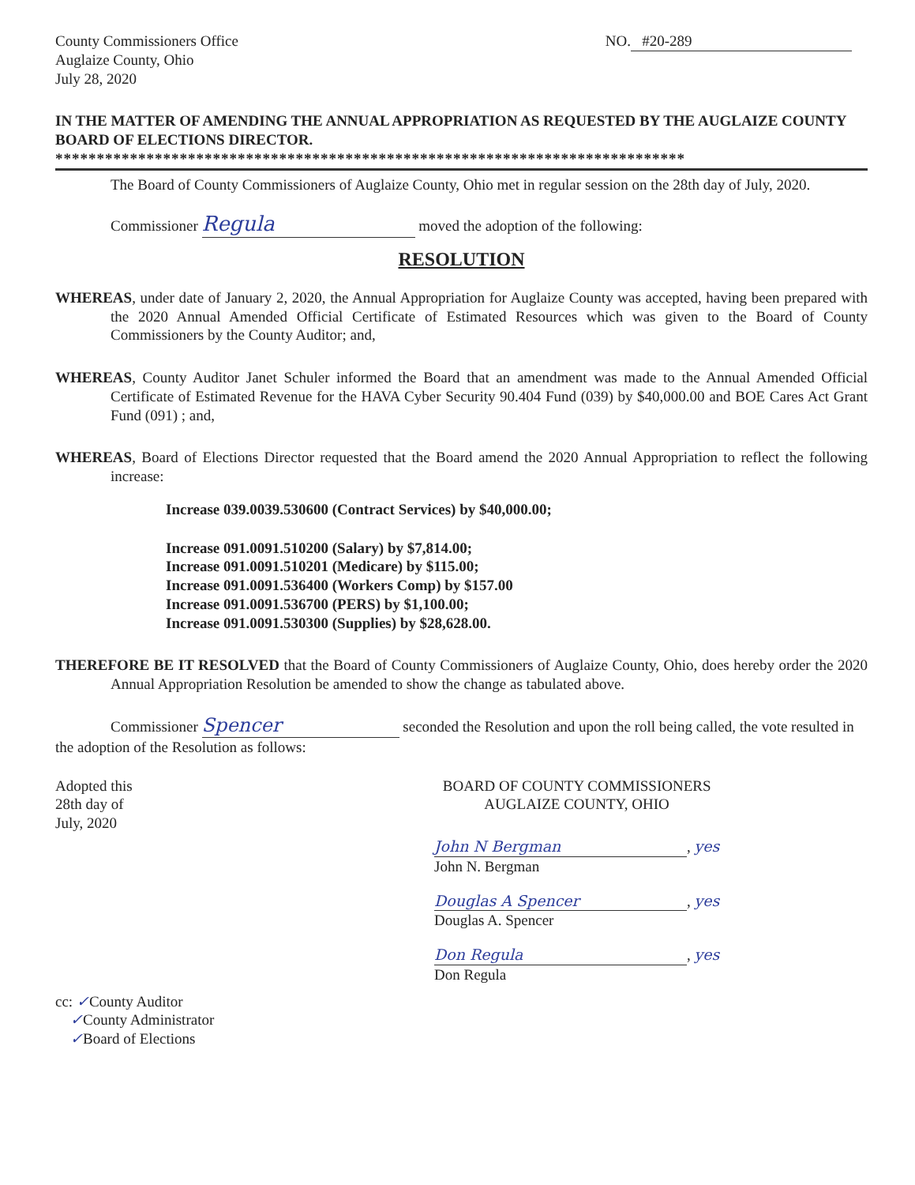County Commissioners Office
Auglaize County, Ohio
July 28, 2020
NO. #20-289
IN THE MATTER OF AMENDING THE ANNUAL APPROPRIATION AS REQUESTED BY THE AUGLAIZE COUNTY BOARD OF ELECTIONS DIRECTOR.
****************************************************************************
The Board of County Commissioners of Auglaize County, Ohio met in regular session on the 28th day of July, 2020.
Commissioner Regula moved the adoption of the following:
RESOLUTION
WHEREAS, under date of January 2, 2020, the Annual Appropriation for Auglaize County was accepted, having been prepared with the 2020 Annual Amended Official Certificate of Estimated Resources which was given to the Board of County Commissioners by the County Auditor; and,
WHEREAS, County Auditor Janet Schuler informed the Board that an amendment was made to the Annual Amended Official Certificate of Estimated Revenue for the HAVA Cyber Security 90.404 Fund (039) by $40,000.00 and BOE Cares Act Grant Fund (091) ; and,
WHEREAS, Board of Elections Director requested that the Board amend the 2020 Annual Appropriation to reflect the following increase:
Increase 039.0039.530600 (Contract Services) by $40,000.00;
Increase 091.0091.510200 (Salary) by $7,814.00;
Increase 091.0091.510201 (Medicare) by $115.00;
Increase 091.0091.536400 (Workers Comp) by $157.00
Increase 091.0091.536700 (PERS) by $1,100.00;
Increase 091.0091.530300 (Supplies) by $28,628.00.
THEREFORE BE IT RESOLVED that the Board of County Commissioners of Auglaize County, Ohio, does hereby order the 2020 Annual Appropriation Resolution be amended to show the change as tabulated above.
Commissioner Spencer seconded the Resolution and upon the roll being called, the vote resulted in the adoption of the Resolution as follows:
Adopted this
28th day of
July, 2020
BOARD OF COUNTY COMMISSIONERS
AUGLAIZE COUNTY, OHIO
John N Bergman, yes
John N. Bergman
Douglas A Spencer, yes
Douglas A. Spencer
Don Regula, yes
Don Regula
cc: ✓County Auditor
✓County Administrator
✓Board of Elections